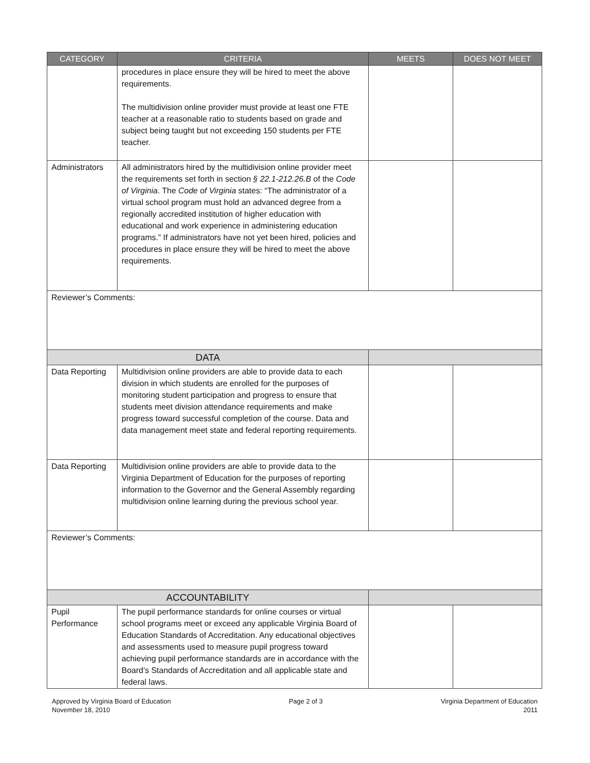| CATEGORY | CRITERIA | MEETS | DOES NOT MEET |
| --- | --- | --- | --- |
| | procedures in place ensure they will be hired to meet the above requirements. The multidivision online provider must provide at least one FTE teacher at a reasonable ratio to students based on grade and subject being taught but not exceeding 150 students per FTE teacher. | | |
| Administrators | All administrators hired by the multidivision online provider meet the requirements set forth in section § 22.1-212.26.B of the Code of Virginia . The Code of Virginia states: “The administrator of a virtual school program must hold an advanced degree from a regionally accredited institution of higher education with educational and work experience in administering education programs.” If administrators have not yet been hired, policies and procedures in place ensure they will be hired to meet the above requirements. | | |
| Reviewer’s Comments: | | | |
| DATA | | | |
| Data Reporting | Multidivision online providers are able to provide data to each division in which students are enrolled for the purposes of monitoring student participation and progress to ensure that students meet division attendance requirements and make progress toward successful completion of the course. Data and data management meet state and federal reporting requirements. | | |
| Data Reporting | Multidivision online providers are able to provide data to the Virginia Department of Education for the purposes of reporting information to the Governor and the General Assembly regarding multidivision online learning during the previous school year. | | |
| Reviewer’s Comments: | | | |
| ACCOUNTABILITY | | | |
| Pupil Performance | The pupil performance standards for online courses or virtual school programs meet or exceed any applicable Virginia Board of Education Standards of Accreditation. Any educational objectives and assessments used to measure pupil progress toward achieving pupil performance standards are in accordance with the Board’s Standards of Accreditation and all applicable state and federal laws. | | |
Approved by Virginia Board of Education
November 18, 2010
Page 2 of 3 Virginia Department of Education
2011